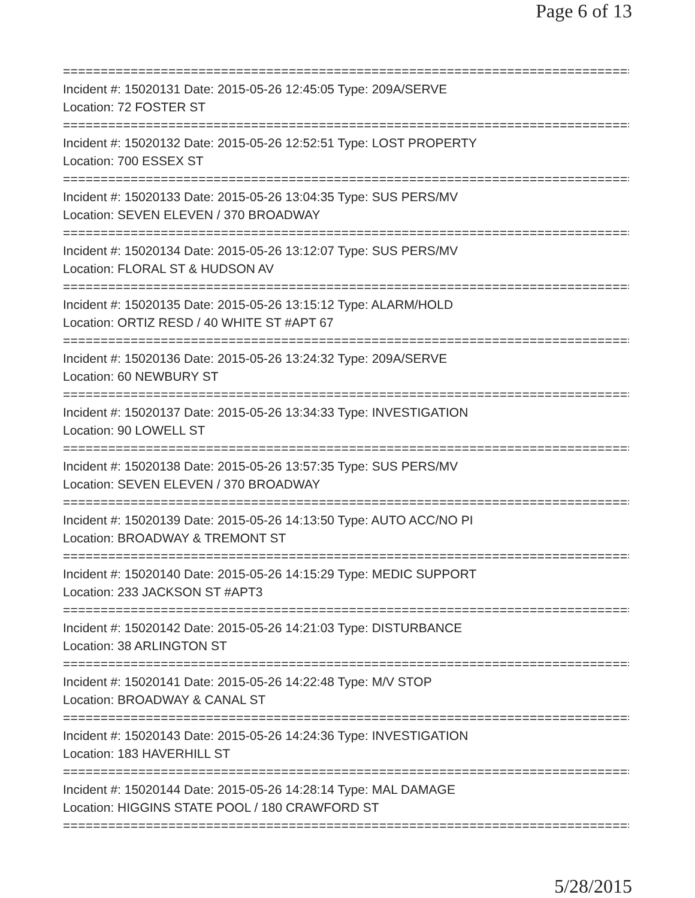Page 6 of 13
==============================================================================
Incident #: 15020131 Date: 2015-05-26 12:45:05 Type: 209A/SERVE
Location: 72 FOSTER ST
==============================================================================
Incident #: 15020132 Date: 2015-05-26 12:52:51 Type: LOST PROPERTY
Location: 700 ESSEX ST
==============================================================================
Incident #: 15020133 Date: 2015-05-26 13:04:35 Type: SUS PERS/MV
Location: SEVEN ELEVEN / 370 BROADWAY
==============================================================================
Incident #: 15020134 Date: 2015-05-26 13:12:07 Type: SUS PERS/MV
Location: FLORAL ST & HUDSON AV
==============================================================================
Incident #: 15020135 Date: 2015-05-26 13:15:12 Type: ALARM/HOLD
Location: ORTIZ RESD / 40 WHITE ST #APT 67
==============================================================================
Incident #: 15020136 Date: 2015-05-26 13:24:32 Type: 209A/SERVE
Location: 60 NEWBURY ST
==============================================================================
Incident #: 15020137 Date: 2015-05-26 13:34:33 Type: INVESTIGATION
Location: 90 LOWELL ST
==============================================================================
Incident #: 15020138 Date: 2015-05-26 13:57:35 Type: SUS PERS/MV
Location: SEVEN ELEVEN / 370 BROADWAY
==============================================================================
Incident #: 15020139 Date: 2015-05-26 14:13:50 Type: AUTO ACC/NO PI
Location: BROADWAY & TREMONT ST
==============================================================================
Incident #: 15020140 Date: 2015-05-26 14:15:29 Type: MEDIC SUPPORT
Location: 233 JACKSON ST #APT3
==============================================================================
Incident #: 15020142 Date: 2015-05-26 14:21:03 Type: DISTURBANCE
Location: 38 ARLINGTON ST
==============================================================================
Incident #: 15020141 Date: 2015-05-26 14:22:48 Type: M/V STOP
Location: BROADWAY & CANAL ST
==============================================================================
Incident #: 15020143 Date: 2015-05-26 14:24:36 Type: INVESTIGATION
Location: 183 HAVERHILL ST
==============================================================================
Incident #: 15020144 Date: 2015-05-26 14:28:14 Type: MAL DAMAGE
Location: HIGGINS STATE POOL / 180 CRAWFORD ST
==============================================================================
5/28/2015